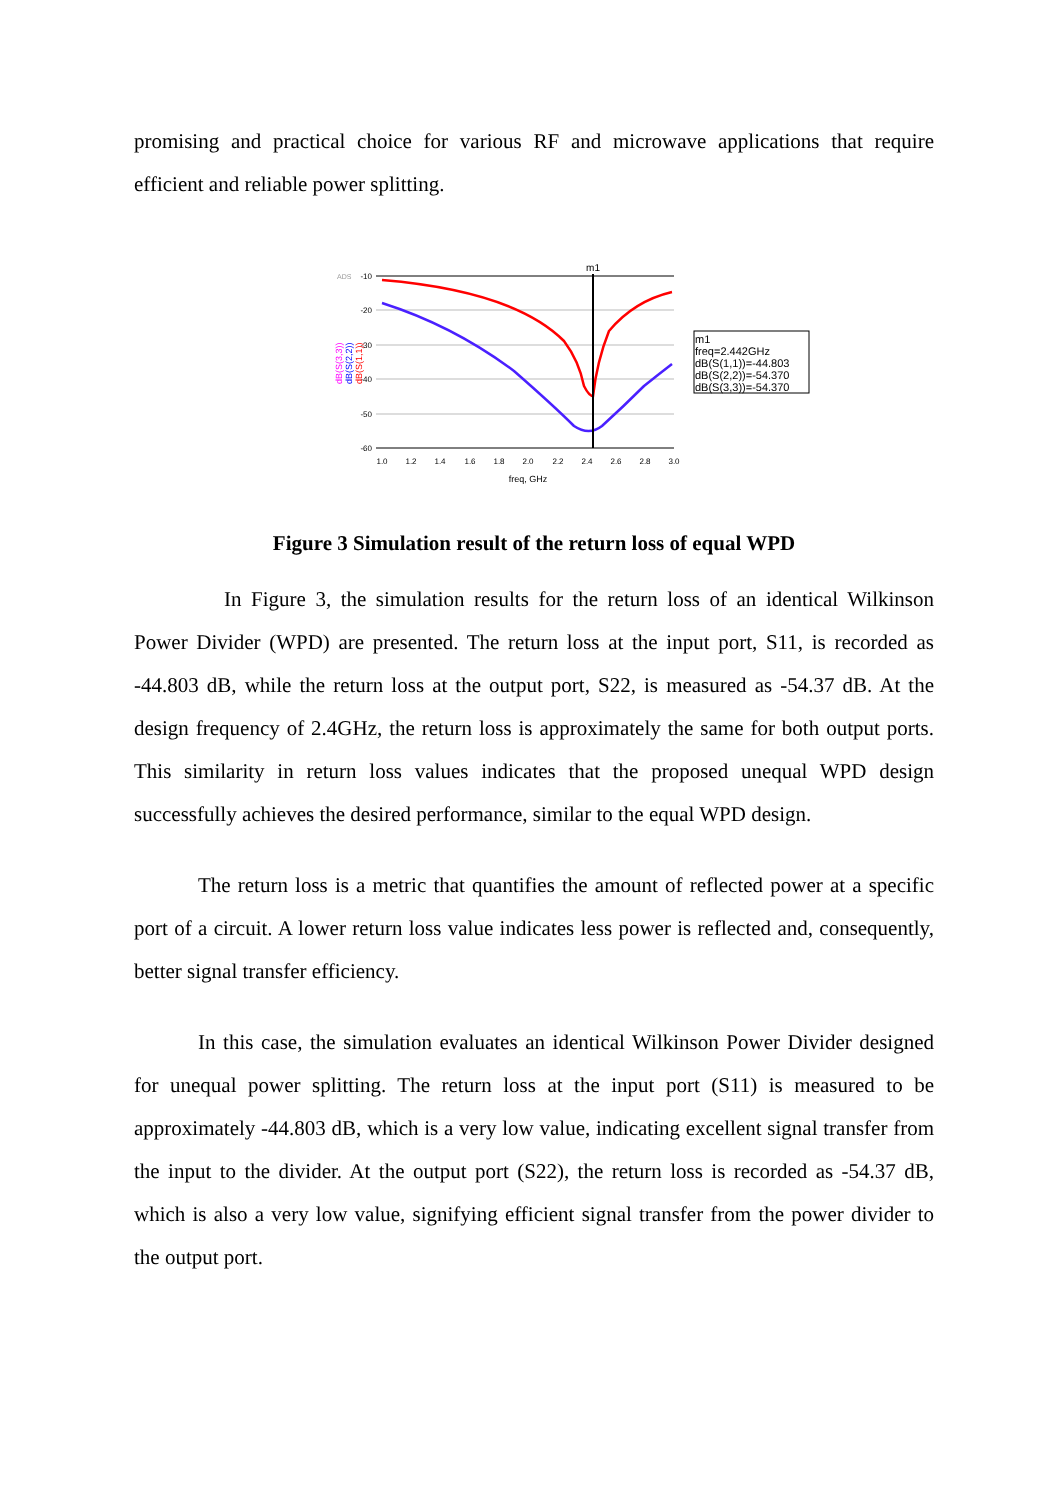promising and practical choice for various RF and microwave applications that require efficient and reliable power splitting.
ADS
-10
-20
-30
-40
-50
-60
1.0
1.2
1.4
1.6
1.8
2.0
2.2
2.4
2.6
2.8
3.0
freq, GHz
m1
dB(S(3,3))
dB(S(2,2))
dB(S(1,1))
m1
freq=2.442GHz
dB(S(1,1))=-44.803
dB(S(2,2))=-54.370
dB(S(3,3))=-54.370
Figure 3 Simulation result of the return loss of equal WPD
In Figure 3, the simulation results for the return loss of an identical Wilkinson Power Divider (WPD) are presented. The return loss at the input port, S11, is recorded as -44.803 dB, while the return loss at the output port, S22, is measured as -54.37 dB. At the design frequency of 2.4GHz, the return loss is approximately the same for both output ports. This similarity in return loss values indicates that the proposed unequal WPD design successfully achieves the desired performance, similar to the equal WPD design.
The return loss is a metric that quantifies the amount of reflected power at a specific port of a circuit. A lower return loss value indicates less power is reflected and, consequently, better signal transfer efficiency.
In this case, the simulation evaluates an identical Wilkinson Power Divider designed for unequal power splitting. The return loss at the input port (S11) is measured to be approximately -44.803 dB, which is a very low value, indicating excellent signal transfer from the input to the divider. At the output port (S22), the return loss is recorded as -54.37 dB, which is also a very low value, signifying efficient signal transfer from the power divider to the output port.